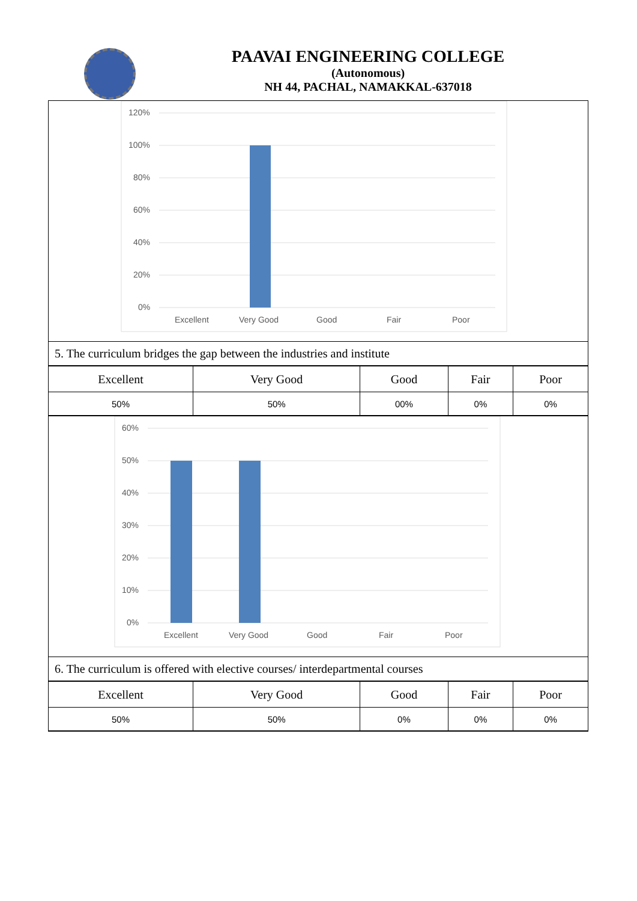PAAVAI ENGINEERING COLLEGE
(Autonomous)
NH 44, PACHAL, NAMAKKAL-637018
120%
100%
80%
60%
40%
20%
0%
Excellent
Very Good
Good
Fair
Poor
5. The curriculum bridges the gap between the industries and institute
| Excellent | Very Good | Good | Fair | Poor |
| 50% | 50% | 00% | 0% | 0% |
60%
50%
40%
30%
20%
10%
0%
Excellent
Very Good
Good
Fair
Poor
6. The curriculum is offered with elective courses/ interdepartmental courses
| Excellent | Very Good | Good | Fair | Poor |
| 50% | 50% | 0% | 0% | 0% |